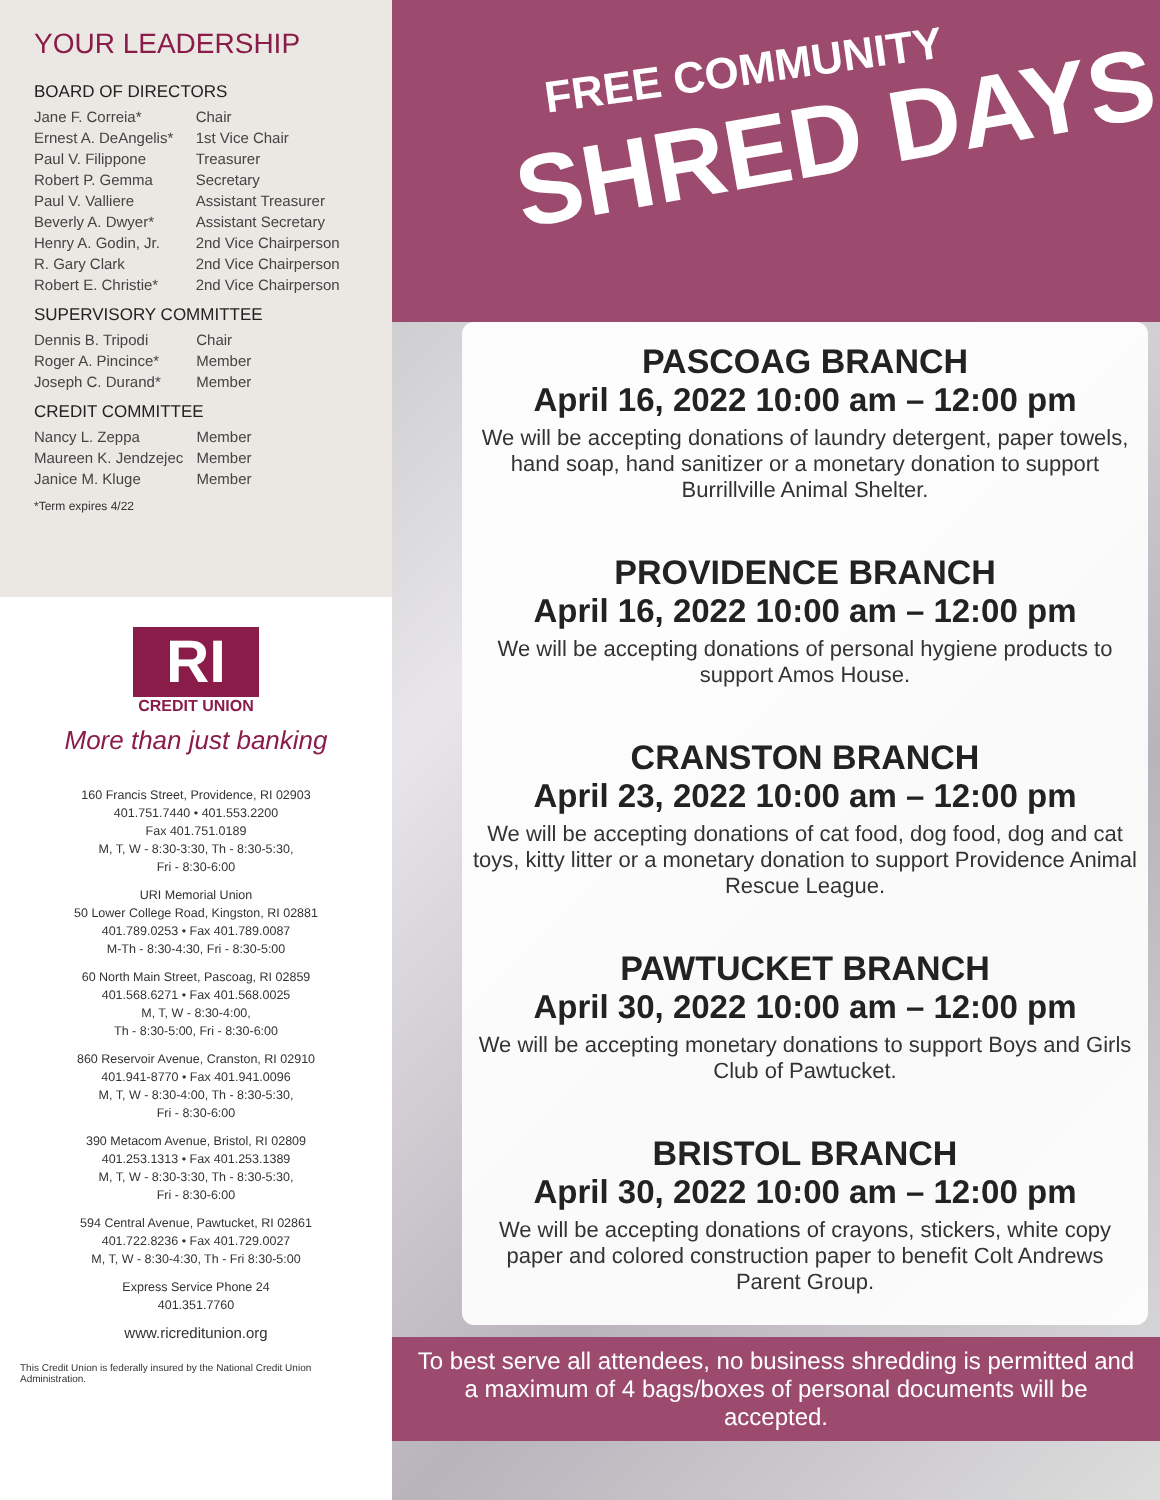YOUR LEADERSHIP
BOARD OF DIRECTORS
| Jane F. Correia* | Chair |
| Ernest A. DeAngelis* | 1st Vice Chair |
| Paul V. Filippone | Treasurer |
| Robert P. Gemma | Secretary |
| Paul V. Valliere | Assistant Treasurer |
| Beverly A. Dwyer* | Assistant Secretary |
| Henry A. Godin, Jr. | 2nd Vice Chairperson |
| R. Gary Clark | 2nd Vice Chairperson |
| Robert E. Christie* | 2nd Vice Chairperson |
SUPERVISORY COMMITTEE
| Dennis B. Tripodi | Chair |
| Roger A. Pincince* | Member |
| Joseph C. Durand* | Member |
CREDIT COMMITTEE
| Nancy L. Zeppa | Member |
| Maureen K. Jendzejec | Member |
| Janice M. Kluge | Member |
*Term expires 4/22
RI
CREDIT UNION
More than just banking
160 Francis Street, Providence, RI 02903
401.751.7440 • 401.553.2200
Fax 401.751.0189
M, T, W - 8:30-3:30, Th - 8:30-5:30,
Fri - 8:30-6:00
URI Memorial Union
50 Lower College Road, Kingston, RI 02881
401.789.0253 • Fax 401.789.0087
M-Th - 8:30-4:30, Fri - 8:30-5:00
60 North Main Street, Pascoag, RI 02859
401.568.6271 • Fax 401.568.0025
M, T, W - 8:30-4:00,
Th - 8:30-5:00, Fri - 8:30-6:00
860 Reservoir Avenue, Cranston, RI 02910
401.941-8770 • Fax 401.941.0096
M, T, W - 8:30-4:00, Th - 8:30-5:30,
Fri - 8:30-6:00
390 Metacom Avenue, Bristol, RI 02809
401.253.1313 • Fax 401.253.1389
M, T, W - 8:30-3:30, Th - 8:30-5:30,
Fri - 8:30-6:00
594 Central Avenue, Pawtucket, RI 02861
401.722.8236 • Fax 401.729.0027
M, T, W - 8:30-4:30, Th - Fri 8:30-5:00
Express Service Phone 24
401.351.7760
www.ricreditunion.org
This Credit Union is federally insured by the National Credit Union Administration.
FREE COMMUNITY
SHRED DAYS
PASCOAG BRANCH
April 16, 2022 10:00 am – 12:00 pm
We will be accepting donations of laundry detergent, paper towels, hand soap, hand sanitizer or a monetary donation to support Burrillville Animal Shelter.
PROVIDENCE BRANCH
April 16, 2022 10:00 am – 12:00 pm
We will be accepting donations of personal hygiene products to support Amos House.
CRANSTON BRANCH
April 23, 2022 10:00 am – 12:00 pm
We will be accepting donations of cat food, dog food, dog and cat toys, kitty litter or a monetary donation to support Providence Animal Rescue League.
PAWTUCKET BRANCH
April 30, 2022 10:00 am – 12:00 pm
We will be accepting monetary donations to support Boys and Girls Club of Pawtucket.
BRISTOL BRANCH
April 30, 2022 10:00 am – 12:00 pm
We will be accepting donations of crayons, stickers, white copy paper and colored construction paper to benefit Colt Andrews Parent Group.
To best serve all attendees, no business shredding is permitted and a maximum of 4 bags/boxes of personal documents will be accepted.